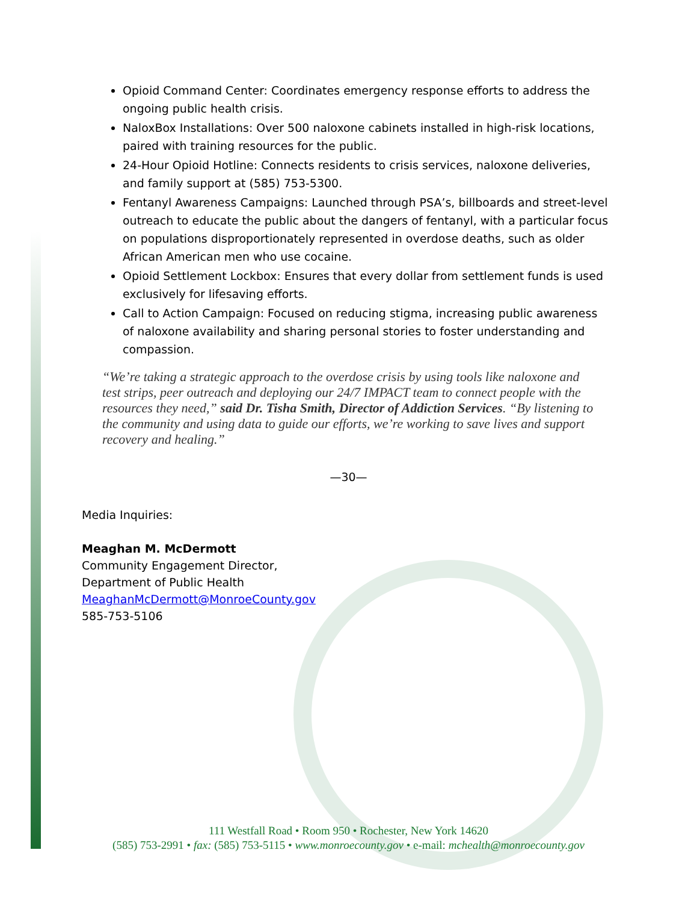Opioid Command Center: Coordinates emergency response efforts to address the ongoing public health crisis.
NaloxBox Installations: Over 500 naloxone cabinets installed in high-risk locations, paired with training resources for the public.
24-Hour Opioid Hotline: Connects residents to crisis services, naloxone deliveries, and family support at (585) 753-5300.
Fentanyl Awareness Campaigns: Launched through PSA’s, billboards and street-level outreach to educate the public about the dangers of fentanyl, with a particular focus on populations disproportionately represented in overdose deaths, such as older African American men who use cocaine.
Opioid Settlement Lockbox: Ensures that every dollar from settlement funds is used exclusively for lifesaving efforts.
Call to Action Campaign: Focused on reducing stigma, increasing public awareness of naloxone availability and sharing personal stories to foster understanding and compassion.
“We’re taking a strategic approach to the overdose crisis by using tools like naloxone and test strips, peer outreach and deploying our 24/7 IMPACT team to connect people with the resources they need,” said Dr. Tisha Smith, Director of Addiction Services. “By listening to the community and using data to guide our efforts, we’re working to save lives and support recovery and healing.”
—30—
Media Inquiries:
Meaghan M. McDermott
Community Engagement Director,
Department of Public Health
MeaghanMcDermott@MonroeCounty.gov
585-753-5106
111 Westfall Road • Room 950 • Rochester, New York 14620
(585) 753-2991 • fax: (585) 753-5115 • www.monroecounty.gov • e-mail: mchealth@monroecounty.gov